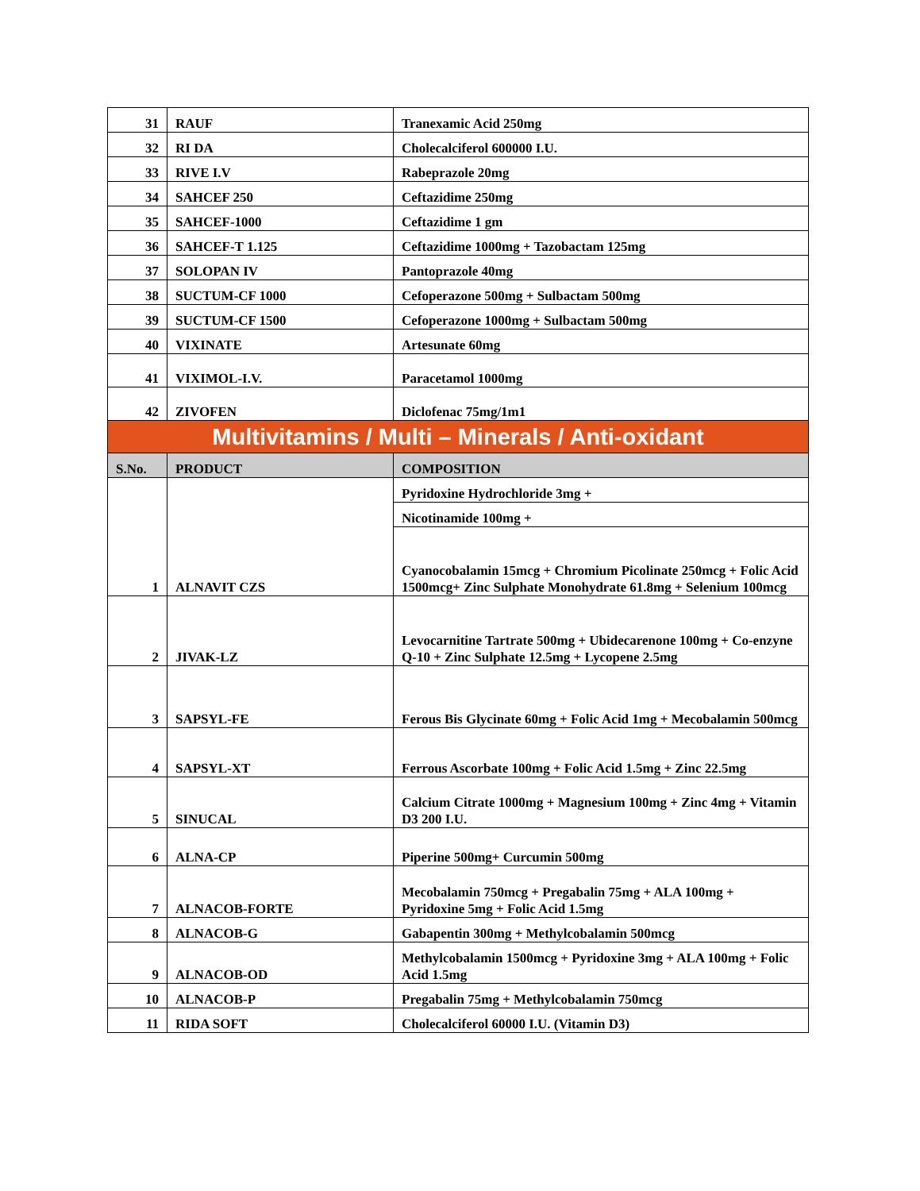| 31 | RAUF | Tranexamic Acid 250mg |
| 32 | RI DA | Cholecalciferol 600000 I.U. |
| 33 | RIVE I.V | Rabeprazole 20mg |
| 34 | SAHCEF 250 | Ceftazidime 250mg |
| 35 | SAHCEF-1000 | Ceftazidime 1 gm |
| 36 | SAHCEF-T 1.125 | Ceftazidime 1000mg + Tazobactam 125mg |
| 37 | SOLOPAN IV | Pantoprazole 40mg |
| 38 | SUCTUM-CF 1000 | Cefoperazone 500mg + Sulbactam 500mg |
| 39 | SUCTUM-CF 1500 | Cefoperazone 1000mg + Sulbactam 500mg |
| 40 | VIXINATE | Artesunate 60mg |
| 41 | VIXIMOL-I.V. | Paracetamol 1000mg |
| 42 | ZIVOFEN | Diclofenac 75mg/1m1 |
| Multivitamins / Multi – Minerals / Anti-oxidant | | |
| S.No. | PRODUCT | COMPOSITION |
| 1 | ALNAVIT CZS | Pyridoxine Hydrochloride 3mg + |
| | | Nicotinamide 100mg + |
| | | Cyanocobalamin 15mcg + Chromium Picolinate 250mcg + Folic Acid 1500mcg+ Zinc Sulphate Monohydrate 61.8mg + Selenium 100mcg |
| 2 | JIVAK-LZ | Levocarnitine Tartrate 500mg + Ubidecarenone 100mg + Co-enzyne Q-10 + Zinc Sulphate 12.5mg + Lycopene 2.5mg |
| 3 | SAPSYL-FE | Ferous Bis Glycinate 60mg + Folic Acid 1mg + Mecobalamin 500mcg |
| 4 | SAPSYL-XT | Ferrous Ascorbate 100mg + Folic Acid 1.5mg + Zinc 22.5mg |
| 5 | SINUCAL | Calcium Citrate 1000mg + Magnesium 100mg + Zinc 4mg + Vitamin D3 200 I.U. |
| 6 | ALNA-CP | Piperine 500mg+ Curcumin 500mg |
| 7 | ALNACOB-FORTE | Mecobalamin 750mcg + Pregabalin 75mg + ALA 100mg + Pyridoxine 5mg + Folic Acid 1.5mg |
| 8 | ALNACOB-G | Gabapentin 300mg + Methylcobalamin 500mcg |
| 9 | ALNACOB-OD | Methylcobalamin 1500mcg + Pyridoxine 3mg + ALA 100mg + Folic Acid 1.5mg |
| 10 | ALNACOB-P | Pregabalin 75mg + Methylcobalamin 750mcg |
| 11 | RIDA SOFT | Cholecalciferol 60000 I.U. (Vitamin D3) |